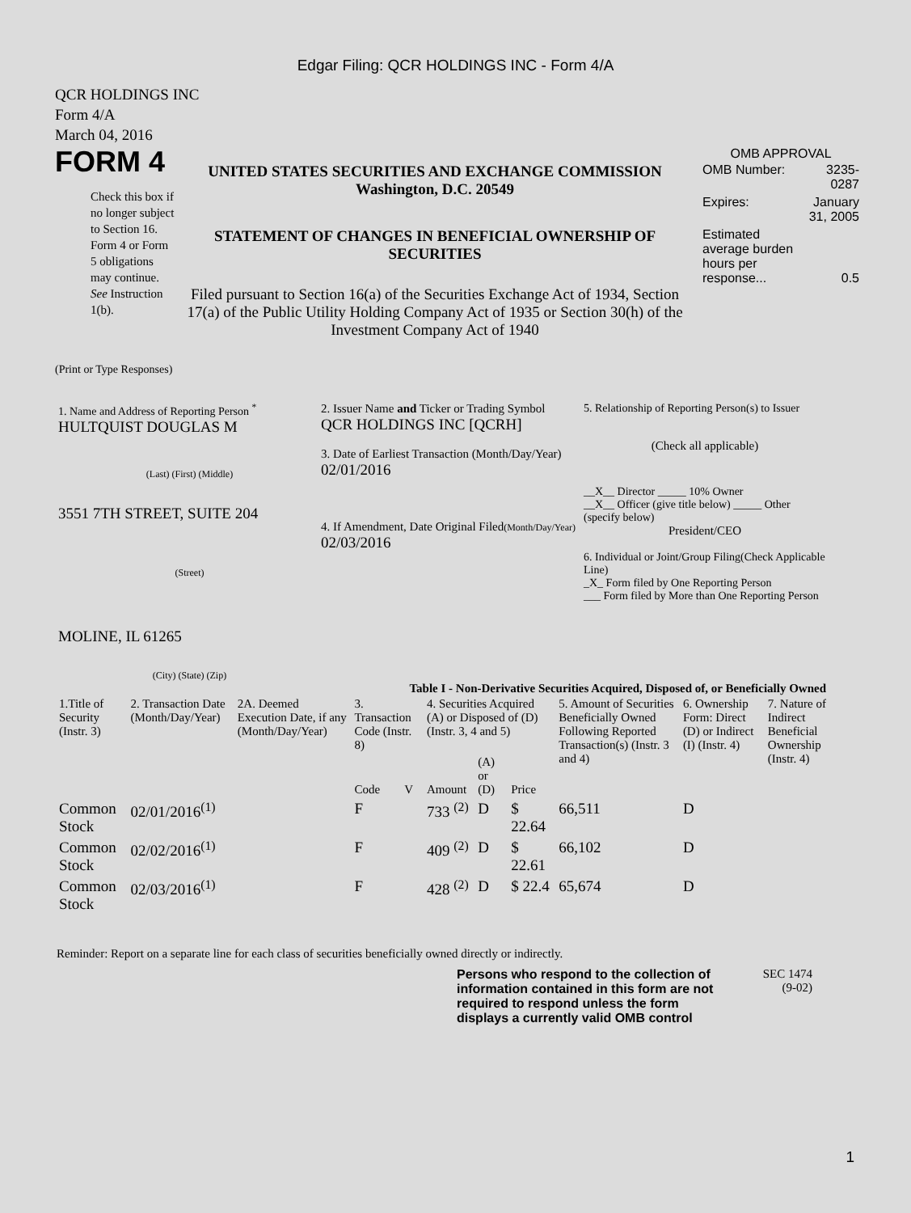Edgar Filing: QCR HOLDINGS INC - Form 4/A
QCR HOLDINGS INC
Form 4/A
March 04, 2016
FORM 4
Check this box if no longer subject to Section 16. Form 4 or Form 5 obligations may continue. See Instruction 1(b).
UNITED STATES SECURITIES AND EXCHANGE COMMISSION
Washington, D.C. 20549
STATEMENT OF CHANGES IN BENEFICIAL OWNERSHIP OF SECURITIES
Filed pursuant to Section 16(a) of the Securities Exchange Act of 1934, Section 17(a) of the Public Utility Holding Company Act of 1935 or Section 30(h) of the Investment Company Act of 1940
OMB APPROVAL
| OMB Number: | 3235-0287 |
| Expires: | January 31, 2005 |
| Estimated average burden hours per response... | 0.5 |
(Print or Type Responses)
1. Name and Address of Reporting Person <sup>*</sup>
HULTQUIST DOUGLAS M
(Last) (First) (Middle)
3551 7TH STREET, SUITE 204
(Street)
MOLINE, IL 61265
(City) (State) (Zip)
2. Issuer Name and Ticker or Trading Symbol
QCR HOLDINGS INC [QCRH]
3. Date of Earliest Transaction (Month/Day/Year)
02/01/2016
4. If Amendment, Date Original Filed(Month/Day/Year)
02/03/2016
5. Relationship of Reporting Person(s) to Issuer
(Check all applicable)
__X__ Director _____ 10% Owner
__X__ Officer (give title below) _____ Other (specify below)
President/CEO
6. Individual or Joint/Group Filing(Check Applicable Line)
_X_ Form filed by One Reporting Person
___ Form filed by More than One Reporting Person
Table I - Non-Derivative Securities Acquired, Disposed of, or Beneficially Owned
| 1.Title of Security (Instr. 3) | 2. Transaction Date (Month/Day/Year) | 2A. Deemed Execution Date, if any (Month/Day/Year) | 3. Transaction Code (Instr. 8) | | 4. Securities Acquired (A) or Disposed of (D) (Instr. 3, 4 and 5) | | | 5. Amount of Securities Beneficially Owned Following Reported Transaction(s) (Instr. 3 and 4) | 6. Ownership Form: Direct (D) or Indirect (I) (Instr. 4) | 7. Nature of Indirect Beneficial Ownership (Instr. 4) |
| --- | --- | --- | --- | --- | --- | --- | --- | --- | --- | --- |
| | | | Code | V | Amount | (A) or (D) | Price | | | |
| Common Stock | 02/01/2016<sup>(1)</sup> | | F | | 733 <sup>(2)</sup> | D | $ 22.64 | 66,511 | D | |
| Common Stock | 02/02/2016<sup>(1)</sup> | | F | | 409 <sup>(2)</sup> | D | $ 22.61 | 66,102 | D | |
| Common Stock | 02/03/2016<sup>(1)</sup> | | F | | 428 <sup>(2)</sup> | D | $ 22.4 | 65,674 | D | |
Reminder: Report on a separate line for each class of securities beneficially owned directly or indirectly.
Persons who respond to the collection of information contained in this form are not required to respond unless the form displays a currently valid OMB control
SEC 1474
(9-02)
1